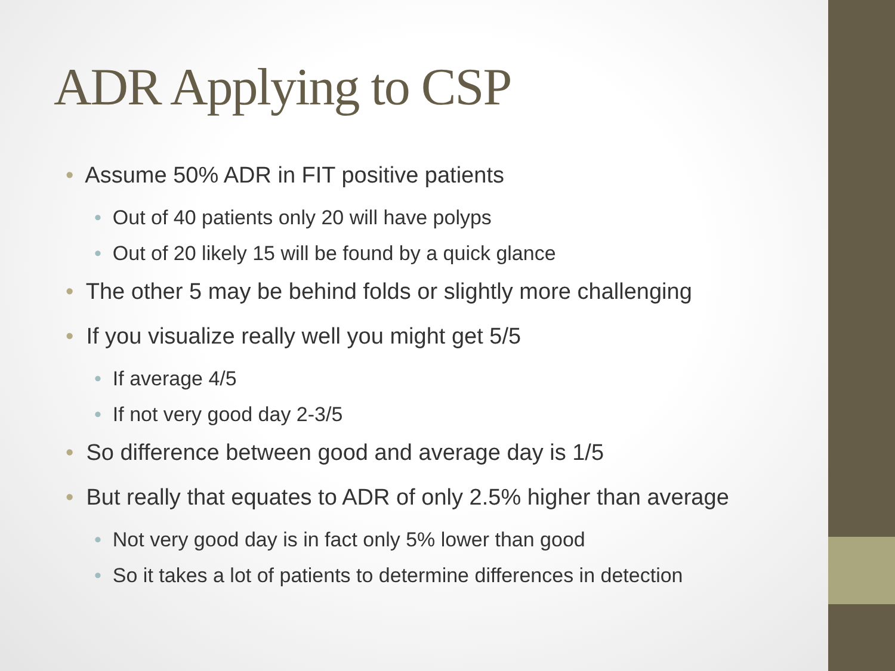ADR Applying to CSP
• Assume 50% ADR in FIT positive patients
• Out of 40 patients only 20 will have polyps
• Out of 20 likely 15 will be found by a quick glance
• The other 5 may be behind folds or slightly more challenging
• If you visualize really well you might get 5/5
• If average 4/5
• If not very good day 2-3/5
• So difference between good and average day is 1/5
• But really that equates to ADR of only 2.5% higher than average
• Not very good day is in fact only 5% lower than good
• So it takes a lot of patients to determine differences in detection